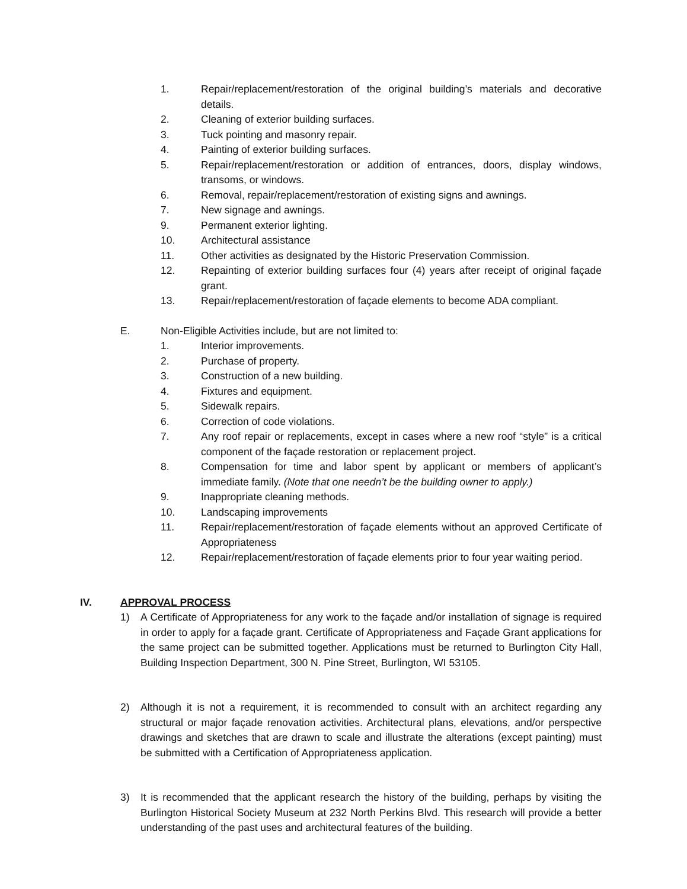1. Repair/replacement/restoration of the original building’s materials and decorative details.
2. Cleaning of exterior building surfaces.
3. Tuck pointing and masonry repair.
4. Painting of exterior building surfaces.
5. Repair/replacement/restoration or addition of entrances, doors, display windows, transoms, or windows.
6. Removal, repair/replacement/restoration of existing signs and awnings.
7. New signage and awnings.
9. Permanent exterior lighting.
10. Architectural assistance
11. Other activities as designated by the Historic Preservation Commission.
12. Repainting of exterior building surfaces four (4) years after receipt of original façade grant.
13. Repair/replacement/restoration of façade elements to become ADA compliant.
E. Non-Eligible Activities include, but are not limited to:
1. Interior improvements.
2. Purchase of property.
3. Construction of a new building.
4. Fixtures and equipment.
5. Sidewalk repairs.
6. Correction of code violations.
7. Any roof repair or replacements, except in cases where a new roof “style” is a critical component of the façade restoration or replacement project.
8. Compensation for time and labor spent by applicant or members of applicant’s immediate family. (Note that one needn’t be the building owner to apply.)
9. Inappropriate cleaning methods.
10. Landscaping improvements
11. Repair/replacement/restoration of façade elements without an approved Certificate of Appropriateness
12. Repair/replacement/restoration of façade elements prior to four year waiting period.
IV. APPROVAL PROCESS
1) A Certificate of Appropriateness for any work to the façade and/or installation of signage is required in order to apply for a façade grant. Certificate of Appropriateness and Façade Grant applications for the same project can be submitted together. Applications must be returned to Burlington City Hall, Building Inspection Department, 300 N. Pine Street, Burlington, WI 53105.
2) Although it is not a requirement, it is recommended to consult with an architect regarding any structural or major façade renovation activities. Architectural plans, elevations, and/or perspective drawings and sketches that are drawn to scale and illustrate the alterations (except painting) must be submitted with a Certification of Appropriateness application.
3) It is recommended that the applicant research the history of the building, perhaps by visiting the Burlington Historical Society Museum at 232 North Perkins Blvd. This research will provide a better understanding of the past uses and architectural features of the building.